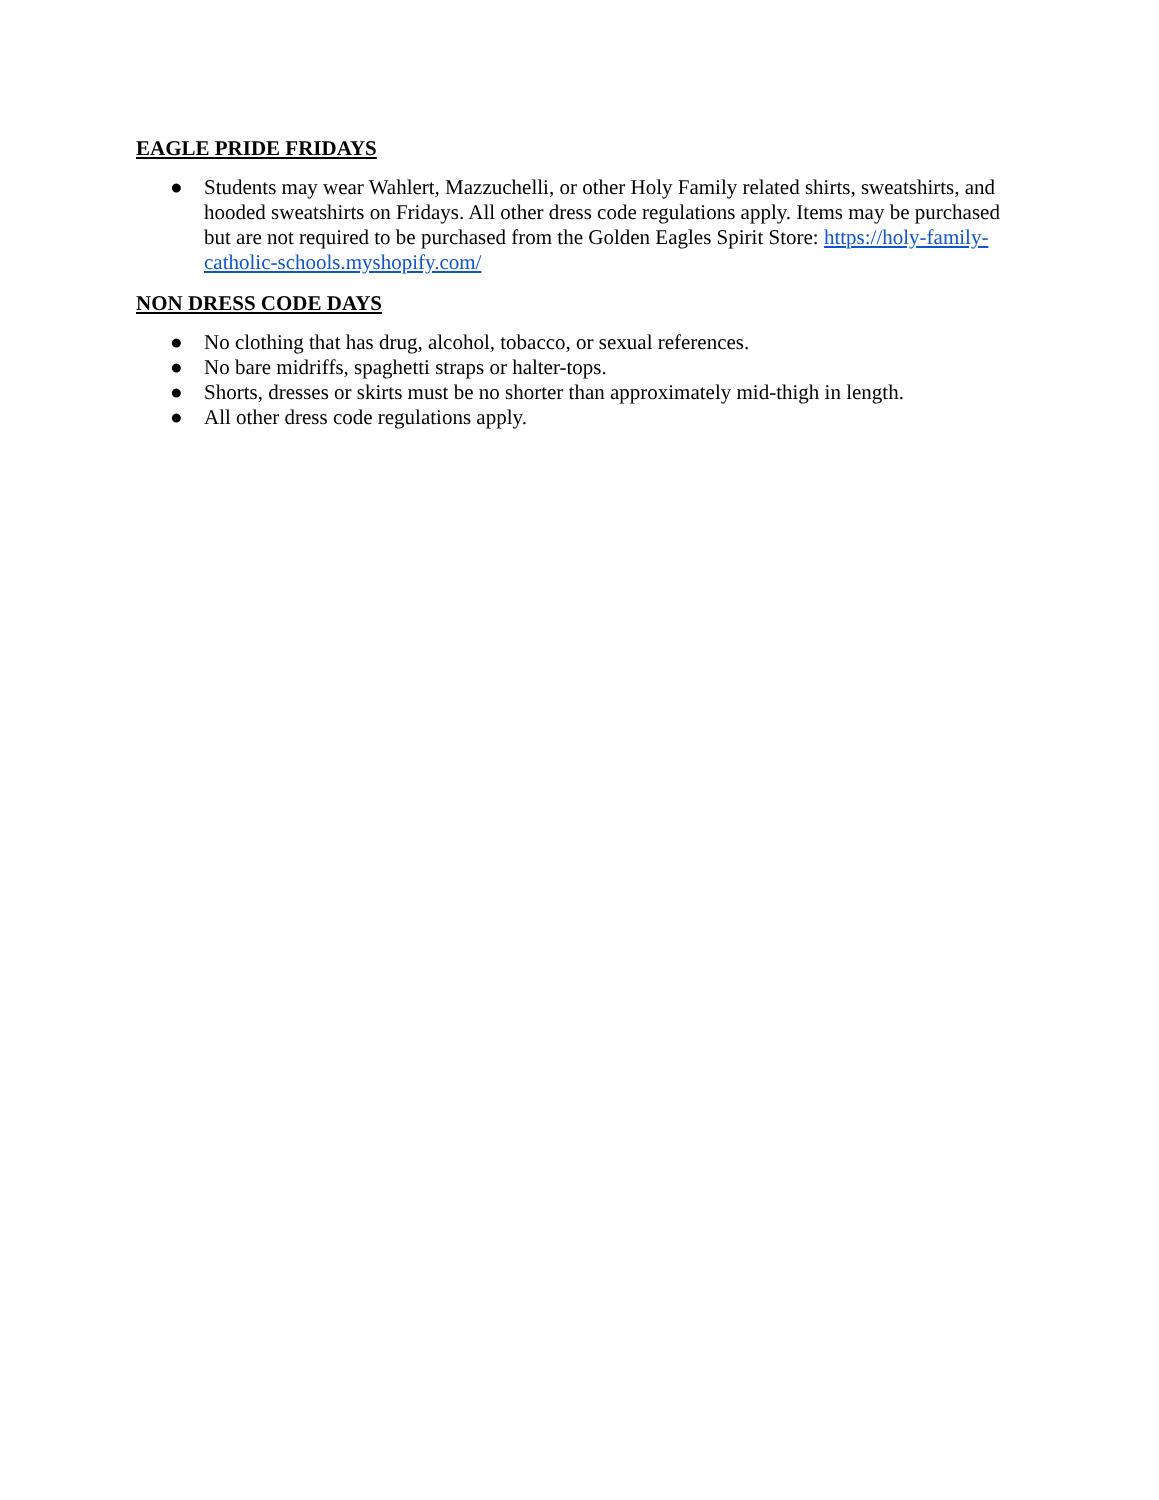EAGLE PRIDE FRIDAYS
● Students may wear Wahlert, Mazzuchelli, or other Holy Family related shirts, sweatshirts, and hooded sweatshirts on Fridays. All other dress code regulations apply. Items may be purchased but are not required to be purchased from the Golden Eagles Spirit Store: https://holy-family-catholic-schools.myshopify.com/
NON DRESS CODE DAYS
● No clothing that has drug, alcohol, tobacco, or sexual references.
● No bare midriffs, spaghetti straps or halter-tops.
● Shorts, dresses or skirts must be no shorter than approximately mid-thigh in length.
● All other dress code regulations apply.